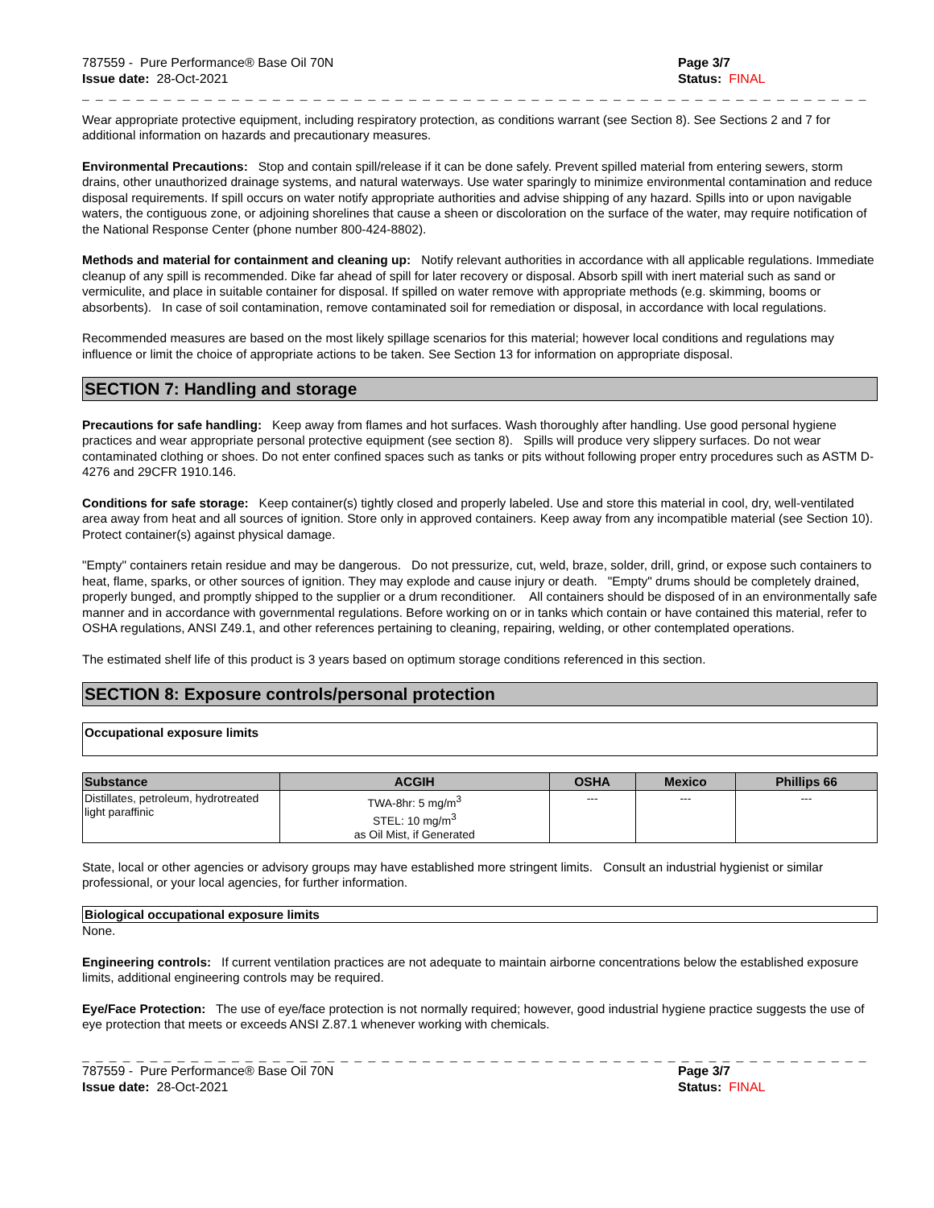787559 - Pure Performance® Base Oil 70N
Issue date: 28-Oct-2021
Page 3/7
Status: FINAL
_ _ _ _ _ _ _ _ _ _ _ _ _ _ _ _ _ _ _ _ _ _ _ _ _ _ _ _ _ _ _ _ _ _ _ _ _ _ _ _ _ _ _ _ _ _ _ _ _ _ _ _ _ _ _ _ _ _ _ _ _ _ _ _ _ _ _ _ _ _ _ _ _ _
Wear appropriate protective equipment, including respiratory protection, as conditions warrant (see Section 8). See Sections 2 and 7 for additional information on hazards and precautionary measures.
Environmental Precautions: Stop and contain spill/release if it can be done safely. Prevent spilled material from entering sewers, storm drains, other unauthorized drainage systems, and natural waterways. Use water sparingly to minimize environmental contamination and reduce disposal requirements. If spill occurs on water notify appropriate authorities and advise shipping of any hazard. Spills into or upon navigable waters, the contiguous zone, or adjoining shorelines that cause a sheen or discoloration on the surface of the water, may require notification of the National Response Center (phone number 800-424-8802).
Methods and material for containment and cleaning up: Notify relevant authorities in accordance with all applicable regulations. Immediate cleanup of any spill is recommended. Dike far ahead of spill for later recovery or disposal. Absorb spill with inert material such as sand or vermiculite, and place in suitable container for disposal. If spilled on water remove with appropriate methods (e.g. skimming, booms or absorbents). In case of soil contamination, remove contaminated soil for remediation or disposal, in accordance with local regulations.
Recommended measures are based on the most likely spillage scenarios for this material; however local conditions and regulations may influence or limit the choice of appropriate actions to be taken. See Section 13 for information on appropriate disposal.
SECTION 7: Handling and storage
Precautions for safe handling: Keep away from flames and hot surfaces. Wash thoroughly after handling. Use good personal hygiene practices and wear appropriate personal protective equipment (see section 8). Spills will produce very slippery surfaces. Do not wear contaminated clothing or shoes. Do not enter confined spaces such as tanks or pits without following proper entry procedures such as ASTM D-4276 and 29CFR 1910.146.
Conditions for safe storage: Keep container(s) tightly closed and properly labeled. Use and store this material in cool, dry, well-ventilated area away from heat and all sources of ignition. Store only in approved containers. Keep away from any incompatible material (see Section 10). Protect container(s) against physical damage.
"Empty" containers retain residue and may be dangerous. Do not pressurize, cut, weld, braze, solder, drill, grind, or expose such containers to heat, flame, sparks, or other sources of ignition. They may explode and cause injury or death. "Empty" drums should be completely drained, properly bunged, and promptly shipped to the supplier or a drum reconditioner. All containers should be disposed of in an environmentally safe manner and in accordance with governmental regulations. Before working on or in tanks which contain or have contained this material, refer to OSHA regulations, ANSI Z49.1, and other references pertaining to cleaning, repairing, welding, or other contemplated operations.
The estimated shelf life of this product is 3 years based on optimum storage conditions referenced in this section.
SECTION 8: Exposure controls/personal protection
Occupational exposure limits
| Substance | ACGIH | OSHA | Mexico | Phillips 66 |
| --- | --- | --- | --- | --- |
| Distillates, petroleum, hydrotreated light paraffinic | TWA-8hr: 5 mg/m<sup>3</sup> STEL: 10 mg/m<sup>3</sup> as Oil Mist, if Generated | --- | --- | --- |
State, local or other agencies or advisory groups may have established more stringent limits. Consult an industrial hygienist or similar professional, or your local agencies, for further information.
Biological occupational exposure limits
None.
Engineering controls: If current ventilation practices are not adequate to maintain airborne concentrations below the established exposure limits, additional engineering controls may be required.
Eye/Face Protection: The use of eye/face protection is not normally required; however, good industrial hygiene practice suggests the use of eye protection that meets or exceeds ANSI Z.87.1 whenever working with chemicals.
_ _ _ _ _ _ _ _ _ _ _ _ _ _ _ _ _ _ _ _ _ _ _ _ _ _ _ _ _ _ _ _ _ _ _ _ _ _ _ _ _ _ _ _ _ _ _ _ _ _ _ _ _ _ _ _ _ _ _ _ _ _ _ _ _ _ _ _ _ _ _ _ _ _
787559 - Pure Performance® Base Oil 70N
Issue date: 28-Oct-2021
Page 3/7
Status: FINAL